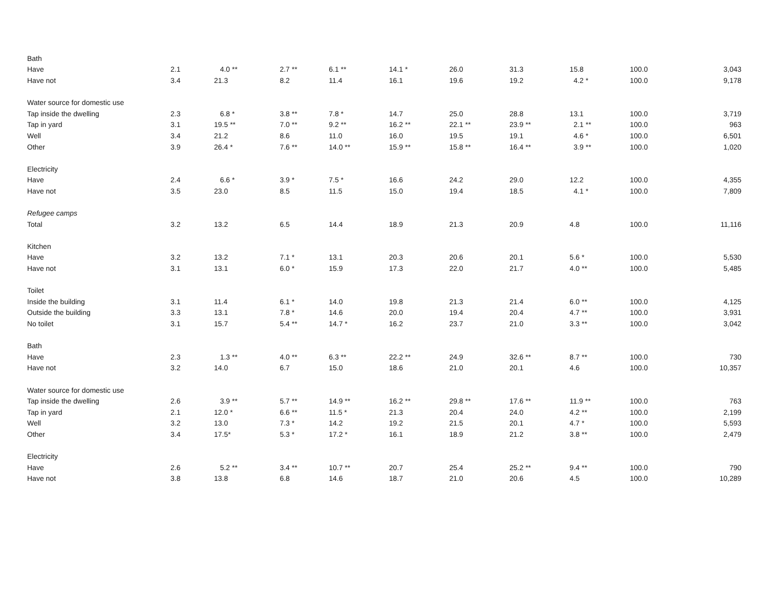| Bath | | | | | | | | | | |
| Have | 2.1 | 4.0 ** | 2.7 ** | 6.1 ** | 14.1 * | 26.0 | 31.3 | 15.8 | 100.0 | 3,043 |
| Have not | 3.4 | 21.3 | 8.2 | 11.4 | 16.1 | 19.6 | 19.2 | 4.2 * | 100.0 | 9,178 |
| Water source for domestic use | | | | | | | | | | |
| Tap inside the dwelling | 2.3 | 6.8 * | 3.8 ** | 7.8 * | 14.7 | 25.0 | 28.8 | 13.1 | 100.0 | 3,719 |
| Tap in yard | 3.1 | 19.5 ** | 7.0 ** | 9.2 ** | 16.2 ** | 22.1 ** | 23.9 ** | 2.1 ** | 100.0 | 963 |
| Well | 3.4 | 21.2 | 8.6 | 11.0 | 16.0 | 19.5 | 19.1 | 4.6 * | 100.0 | 6,501 |
| Other | 3.9 | 26.4 * | 7.6 ** | 14.0 ** | 15.9 ** | 15.8 ** | 16.4 ** | 3.9 ** | 100.0 | 1,020 |
| Electricity | | | | | | | | | | |
| Have | 2.4 | 6.6 * | 3.9 * | 7.5 * | 16.6 | 24.2 | 29.0 | 12.2 | 100.0 | 4,355 |
| Have not | 3.5 | 23.0 | 8.5 | 11.5 | 15.0 | 19.4 | 18.5 | 4.1 * | 100.0 | 7,809 |
| Refugee camps | | | | | | | | | | |
| Total | 3.2 | 13.2 | 6.5 | 14.4 | 18.9 | 21.3 | 20.9 | 4.8 | 100.0 | 11,116 |
| Kitchen | | | | | | | | | | |
| Have | 3.2 | 13.2 | 7.1 * | 13.1 | 20.3 | 20.6 | 20.1 | 5.6 * | 100.0 | 5,530 |
| Have not | 3.1 | 13.1 | 6.0 * | 15.9 | 17.3 | 22.0 | 21.7 | 4.0 ** | 100.0 | 5,485 |
| Toilet | | | | | | | | | | |
| Inside the building | 3.1 | 11.4 | 6.1 * | 14.0 | 19.8 | 21.3 | 21.4 | 6.0 ** | 100.0 | 4,125 |
| Outside the building | 3.3 | 13.1 | 7.8 * | 14.6 | 20.0 | 19.4 | 20.4 | 4.7 ** | 100.0 | 3,931 |
| No toilet | 3.1 | 15.7 | 5.4 ** | 14.7 * | 16.2 | 23.7 | 21.0 | 3.3 ** | 100.0 | 3,042 |
| Bath | | | | | | | | | | |
| Have | 2.3 | 1.3 ** | 4.0 ** | 6.3 ** | 22.2 ** | 24.9 | 32.6 ** | 8.7 ** | 100.0 | 730 |
| Have not | 3.2 | 14.0 | 6.7 | 15.0 | 18.6 | 21.0 | 20.1 | 4.6 | 100.0 | 10,357 |
| Water source for domestic use | | | | | | | | | | |
| Tap inside the dwelling | 2.6 | 3.9 ** | 5.7 ** | 14.9 ** | 16.2 ** | 29.8 ** | 17.6 ** | 11.9 ** | 100.0 | 763 |
| Tap in yard | 2.1 | 12.0 * | 6.6 ** | 11.5 * | 21.3 | 20.4 | 24.0 | 4.2 ** | 100.0 | 2,199 |
| Well | 3.2 | 13.0 | 7.3 * | 14.2 | 19.2 | 21.5 | 20.1 | 4.7 * | 100.0 | 5,593 |
| Other | 3.4 | 17.5* | 5.3 * | 17.2 * | 16.1 | 18.9 | 21.2 | 3.8 ** | 100.0 | 2,479 |
| Electricity | | | | | | | | | | |
| Have | 2.6 | 5.2 ** | 3.4 ** | 10.7 ** | 20.7 | 25.4 | 25.2 ** | 9.4 ** | 100.0 | 790 |
| Have not | 3.8 | 13.8 | 6.8 | 14.6 | 18.7 | 21.0 | 20.6 | 4.5 | 100.0 | 10,289 |